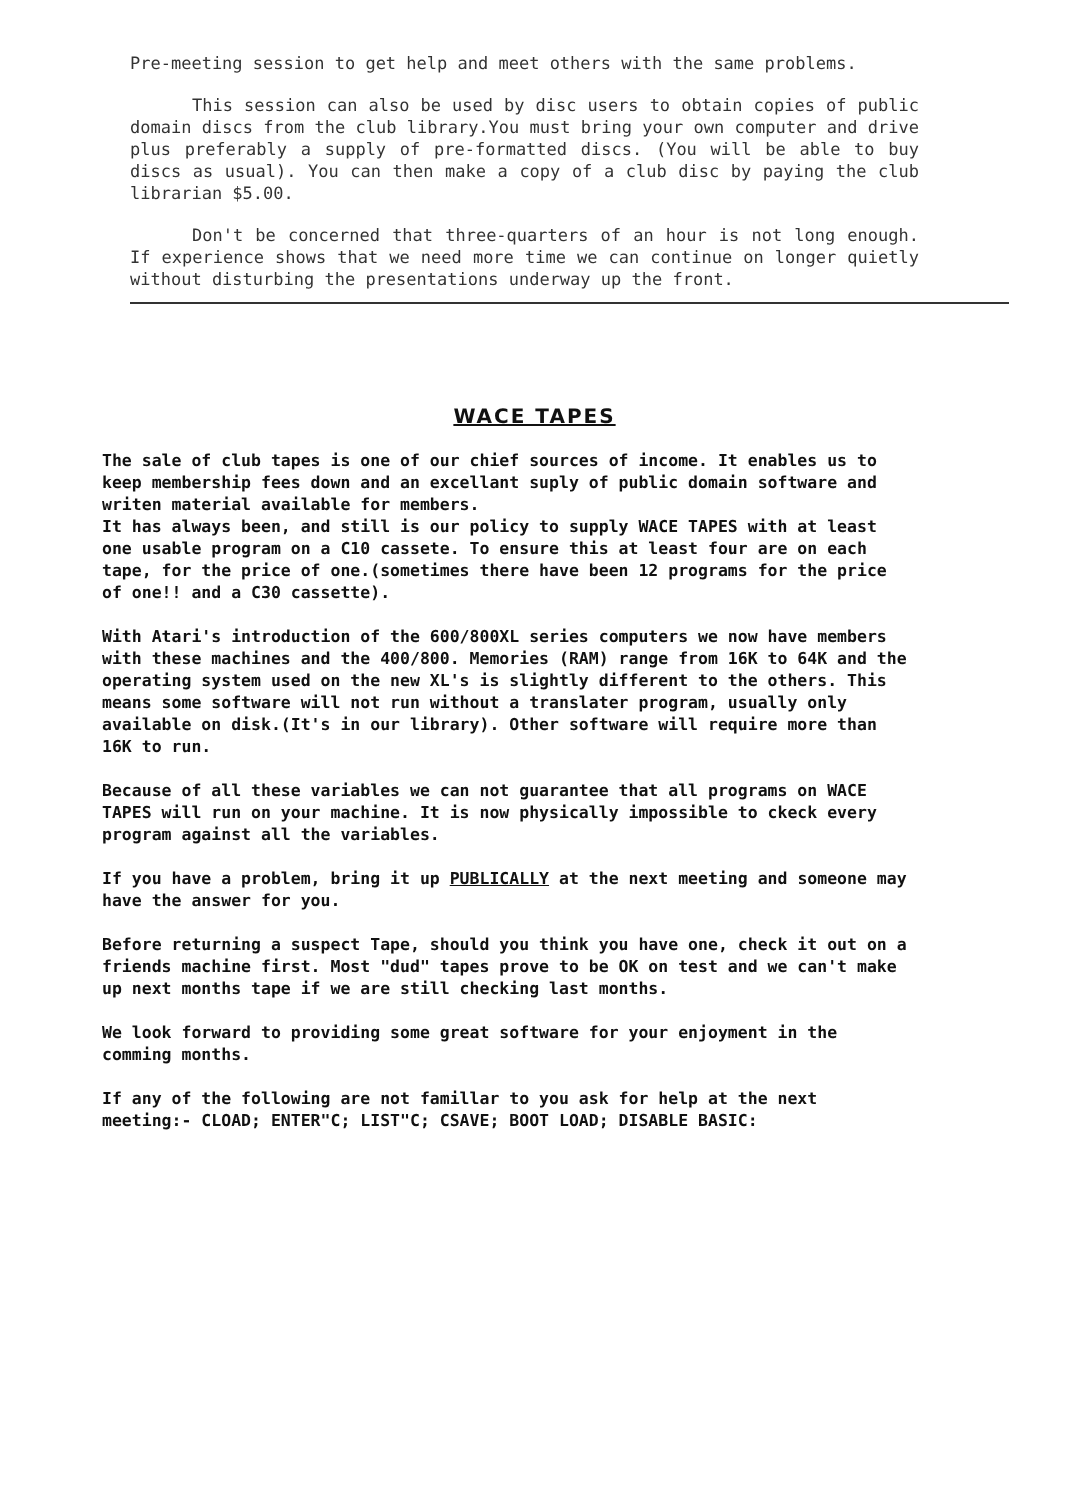Pre-meeting session to get help and meet others with the same problems.
This session can also be used by disc users to obtain copies of public domain discs from the club library.You must bring your own computer and drive plus preferably a supply of pre-formatted discs. (You will be able to buy discs as usual). You can then make a copy of a club disc by paying the club librarian $5.00.
Don't be concerned that three-quarters of an hour is not long enough. If experience shows that we need more time we can continue on longer quietly without disturbing the presentations underway up the front.
WACE TAPES
The sale of club tapes is one of our chief sources of income. It enables us to keep membership fees down and an excellant suply of public domain software and writen material available for members.
It has always been, and still is our policy to supply WACE TAPES with at least one usable program on a C10 cassete. To ensure this at least four are on each tape, for the price of one.(sometimes there have been 12 programs for the price of one!! and a C30 cassette).
With Atari's introduction of the 600/800XL series computers we now have members with these machines and the 400/800. Memories (RAM) range from 16K to 64K and the operating system used on the new XL's is slightly different to the others. This means some software will not run without a translater program, usually only available on disk.(It's in our library). Other software will require more than 16K to run.
Because of all these variables we can not guarantee that all programs on WACE TAPES will run on your machine. It is now physically impossible to ckeck every program against all the variables.
If you have a problem, bring it up PUBLICALLY at the next meeting and someone may have the answer for you.
Before returning a suspect Tape, should you think you have one, check it out on a friends machine first. Most "dud" tapes prove to be OK on test and we can't make up next months tape if we are still checking last months.
We look forward to providing some great software for your enjoyment in the comming months.
If any of the following are not famillar to you ask for help at the next meeting:- CLOAD; ENTER"C; LIST"C; CSAVE; BOOT LOAD; DISABLE BASIC: